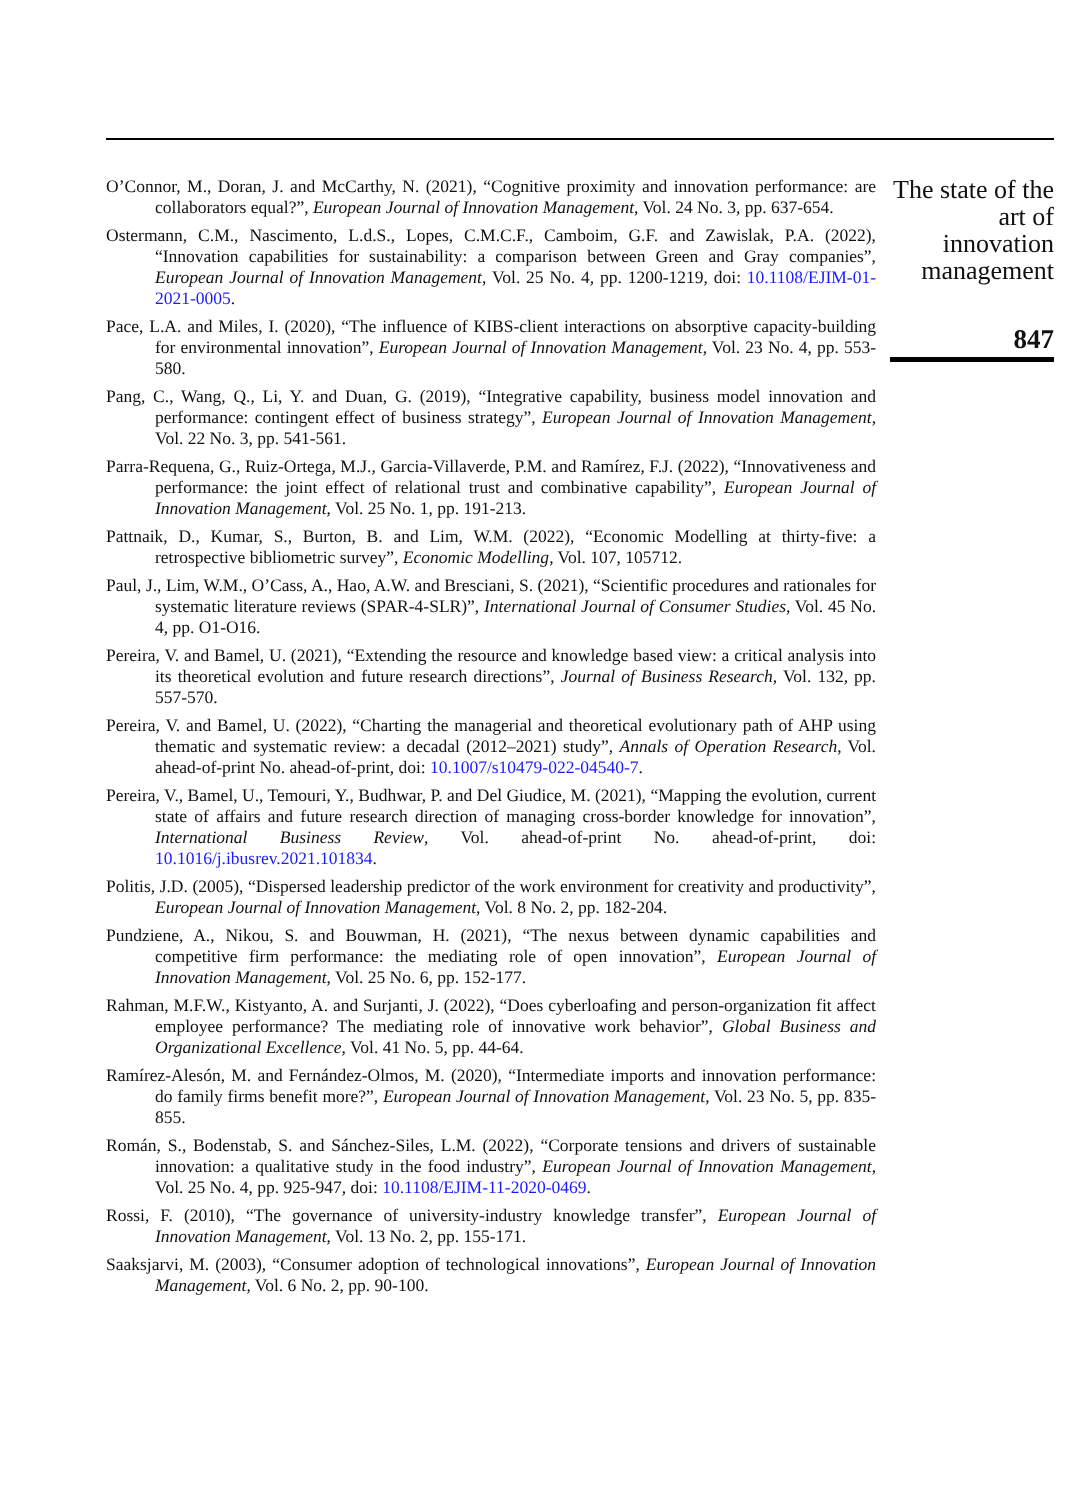O’Connor, M., Doran, J. and McCarthy, N. (2021), “Cognitive proximity and innovation performance: are collaborators equal?”, European Journal of Innovation Management, Vol. 24 No. 3, pp. 637-654.
Ostermann, C.M., Nascimento, L.d.S., Lopes, C.M.C.F., Camboim, G.F. and Zawislak, P.A. (2022), “Innovation capabilities for sustainability: a comparison between Green and Gray companies”, European Journal of Innovation Management, Vol. 25 No. 4, pp. 1200-1219, doi: 10.1108/EJIM-01-2021-0005.
Pace, L.A. and Miles, I. (2020), “The influence of KIBS-client interactions on absorptive capacity-building for environmental innovation”, European Journal of Innovation Management, Vol. 23 No. 4, pp. 553-580.
Pang, C., Wang, Q., Li, Y. and Duan, G. (2019), “Integrative capability, business model innovation and performance: contingent effect of business strategy”, European Journal of Innovation Management, Vol. 22 No. 3, pp. 541-561.
Parra-Requena, G., Ruiz-Ortega, M.J., Garcia-Villaverde, P.M. and Ramírez, F.J. (2022), “Innovativeness and performance: the joint effect of relational trust and combinative capability”, European Journal of Innovation Management, Vol. 25 No. 1, pp. 191-213.
Pattnaik, D., Kumar, S., Burton, B. and Lim, W.M. (2022), “Economic Modelling at thirty-five: a retrospective bibliometric survey”, Economic Modelling, Vol. 107, 105712.
Paul, J., Lim, W.M., O’Cass, A., Hao, A.W. and Bresciani, S. (2021), “Scientific procedures and rationales for systematic literature reviews (SPAR-4-SLR)”, International Journal of Consumer Studies, Vol. 45 No. 4, pp. O1-O16.
Pereira, V. and Bamel, U. (2021), “Extending the resource and knowledge based view: a critical analysis into its theoretical evolution and future research directions”, Journal of Business Research, Vol. 132, pp. 557-570.
Pereira, V. and Bamel, U. (2022), “Charting the managerial and theoretical evolutionary path of AHP using thematic and systematic review: a decadal (2012–2021) study”, Annals of Operation Research, Vol. ahead-of-print No. ahead-of-print, doi: 10.1007/s10479-022-04540-7.
Pereira, V., Bamel, U., Temouri, Y., Budhwar, P. and Del Giudice, M. (2021), “Mapping the evolution, current state of affairs and future research direction of managing cross-border knowledge for innovation”, International Business Review, Vol. ahead-of-print No. ahead-of-print, doi: 10.1016/j.ibusrev.2021.101834.
Politis, J.D. (2005), “Dispersed leadership predictor of the work environment for creativity and productivity”, European Journal of Innovation Management, Vol. 8 No. 2, pp. 182-204.
Pundziene, A., Nikou, S. and Bouwman, H. (2021), “The nexus between dynamic capabilities and competitive firm performance: the mediating role of open innovation”, European Journal of Innovation Management, Vol. 25 No. 6, pp. 152-177.
Rahman, M.F.W., Kistyanto, A. and Surjanti, J. (2022), “Does cyberloafing and person-organization fit affect employee performance? The mediating role of innovative work behavior”, Global Business and Organizational Excellence, Vol. 41 No. 5, pp. 44-64.
Ramírez-Alesón, M. and Fernández-Olmos, M. (2020), “Intermediate imports and innovation performance: do family firms benefit more?”, European Journal of Innovation Management, Vol. 23 No. 5, pp. 835-855.
Román, S., Bodenstab, S. and Sánchez-Siles, L.M. (2022), “Corporate tensions and drivers of sustainable innovation: a qualitative study in the food industry”, European Journal of Innovation Management, Vol. 25 No. 4, pp. 925-947, doi: 10.1108/EJIM-11-2020-0469.
Rossi, F. (2010), “The governance of university-industry knowledge transfer”, European Journal of Innovation Management, Vol. 13 No. 2, pp. 155-171.
Saaksjarvi, M. (2003), “Consumer adoption of technological innovations”, European Journal of Innovation Management, Vol. 6 No. 2, pp. 90-100.
The state of the art of innovation management
847